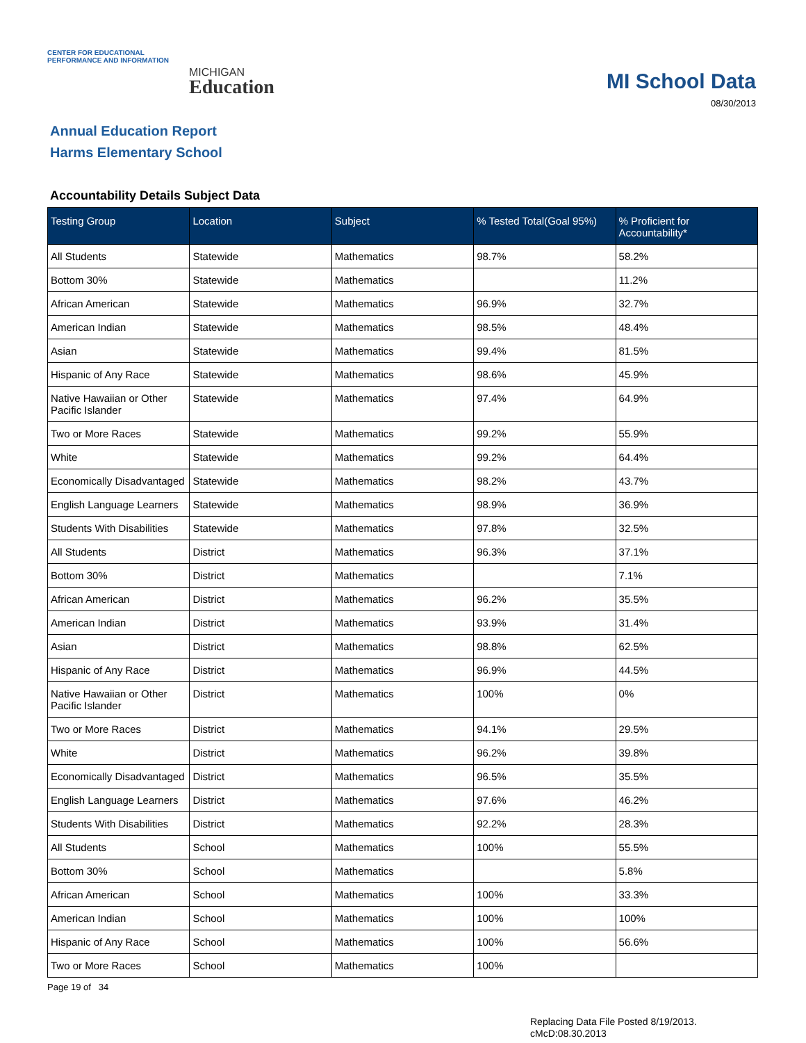CENTER FOR EDUCATIONAL
PERFORMANCE AND INFORMATION
MICHIGAN
Education
MI School Data
08/30/2013
Annual Education Report
Harms Elementary School
Accountability Details Subject Data
| Testing Group | Location | Subject | % Tested Total(Goal 95%) | % Proficient for Accountability* |
| --- | --- | --- | --- | --- |
| All Students | Statewide | Mathematics | 98.7% | 58.2% |
| Bottom 30% | Statewide | Mathematics | | 11.2% |
| African American | Statewide | Mathematics | 96.9% | 32.7% |
| American Indian | Statewide | Mathematics | 98.5% | 48.4% |
| Asian | Statewide | Mathematics | 99.4% | 81.5% |
| Hispanic of Any Race | Statewide | Mathematics | 98.6% | 45.9% |
| Native Hawaiian or Other Pacific Islander | Statewide | Mathematics | 97.4% | 64.9% |
| Two or More Races | Statewide | Mathematics | 99.2% | 55.9% |
| White | Statewide | Mathematics | 99.2% | 64.4% |
| Economically Disadvantaged | Statewide | Mathematics | 98.2% | 43.7% |
| English Language Learners | Statewide | Mathematics | 98.9% | 36.9% |
| Students With Disabilities | Statewide | Mathematics | 97.8% | 32.5% |
| All Students | District | Mathematics | 96.3% | 37.1% |
| Bottom 30% | District | Mathematics | | 7.1% |
| African American | District | Mathematics | 96.2% | 35.5% |
| American Indian | District | Mathematics | 93.9% | 31.4% |
| Asian | District | Mathematics | 98.8% | 62.5% |
| Hispanic of Any Race | District | Mathematics | 96.9% | 44.5% |
| Native Hawaiian or Other Pacific Islander | District | Mathematics | 100% | 0% |
| Two or More Races | District | Mathematics | 94.1% | 29.5% |
| White | District | Mathematics | 96.2% | 39.8% |
| Economically Disadvantaged | District | Mathematics | 96.5% | 35.5% |
| English Language Learners | District | Mathematics | 97.6% | 46.2% |
| Students With Disabilities | District | Mathematics | 92.2% | 28.3% |
| All Students | School | Mathematics | 100% | 55.5% |
| Bottom 30% | School | Mathematics | | 5.8% |
| African American | School | Mathematics | 100% | 33.3% |
| American Indian | School | Mathematics | 100% | 100% |
| Hispanic of Any Race | School | Mathematics | 100% | 56.6% |
| Two or More Races | School | Mathematics | 100% | |
Page 19 of 34
Replacing Data File Posted 8/19/2013.
cMcD:08.30.2013